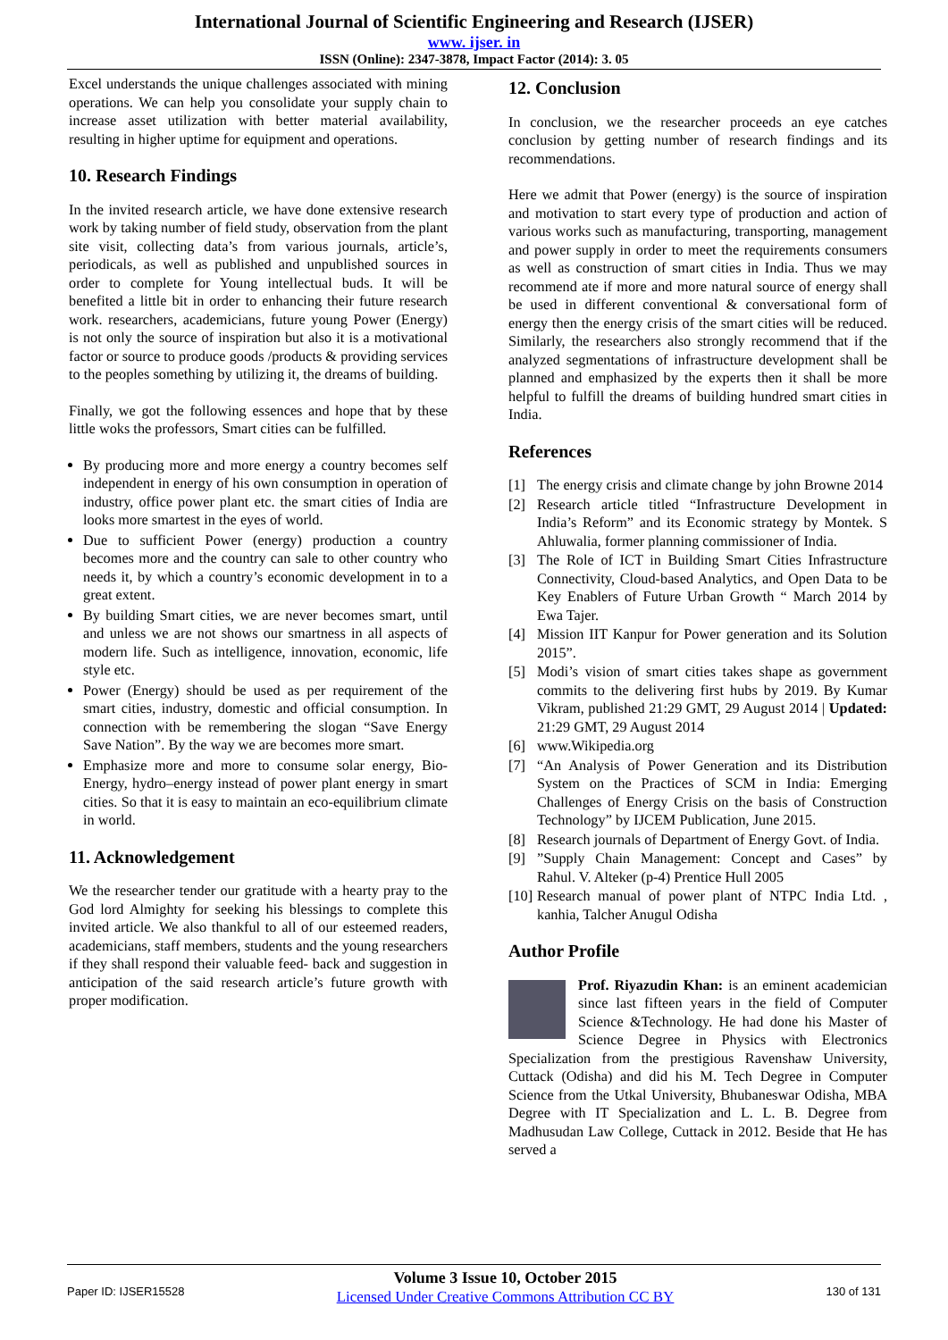International Journal of Scientific Engineering and Research (IJSER)
www. ijser. in
ISSN (Online): 2347-3878, Impact Factor (2014): 3. 05
Excel understands the unique challenges associated with mining operations. We can help you consolidate your supply chain to increase asset utilization with better material availability, resulting in higher uptime for equipment and operations.
10. Research Findings
In the invited research article, we have done extensive research work by taking number of field study, observation from the plant site visit, collecting data’s from various journals, article’s, periodicals, as well as published and unpublished sources in order to complete for Young intellectual buds. It will be benefited a little bit in order to enhancing their future research work. researchers, academicians, future young Power (Energy) is not only the source of inspiration but also it is a motivational factor or source to produce goods /products & providing services to the peoples something by utilizing it, the dreams of building.
Finally, we got the following essences and hope that by these little woks the professors, Smart cities can be fulfilled.
By producing more and more energy a country becomes self independent in energy of his own consumption in operation of industry, office power plant etc. the smart cities of India are looks more smartest in the eyes of world.
Due to sufficient Power (energy) production a country becomes more and the country can sale to other country who needs it, by which a country’s economic development in to a great extent.
By building Smart cities, we are never becomes smart, until and unless we are not shows our smartness in all aspects of modern life. Such as intelligence, innovation, economic, life style etc.
Power (Energy) should be used as per requirement of the smart cities, industry, domestic and official consumption. In connection with be remembering the slogan “Save Energy Save Nation”. By the way we are becomes more smart.
Emphasize more and more to consume solar energy, Bio-Energy, hydro–energy instead of power plant energy in smart cities. So that it is easy to maintain an eco-equilibrium climate in world.
11. Acknowledgement
We the researcher tender our gratitude with a hearty pray to the God lord Almighty for seeking his blessings to complete this invited article. We also thankful to all of our esteemed readers, academicians, staff members, students and the young researchers if they shall respond their valuable feed- back and suggestion in anticipation of the said research article’s future growth with proper modification.
12. Conclusion
In conclusion, we the researcher proceeds an eye catches conclusion by getting number of research findings and its recommendations.
Here we admit that Power (energy) is the source of inspiration and motivation to start every type of production and action of various works such as manufacturing, transporting, management and power supply in order to meet the requirements consumers as well as construction of smart cities in India. Thus we may recommend ate if more and more natural source of energy shall be used in different conventional & conversational form of energy then the energy crisis of the smart cities will be reduced. Similarly, the researchers also strongly recommend that if the analyzed segmentations of infrastructure development shall be planned and emphasized by the experts then it shall be more helpful to fulfill the dreams of building hundred smart cities in India.
References
[1] The energy crisis and climate change by john Browne 2014
[2] Research article titled “Infrastructure Development in India’s Reform” and its Economic strategy by Montek. S Ahluwalia, former planning commissioner of India.
[3] The Role of ICT in Building Smart Cities Infrastructure Connectivity, Cloud-based Analytics, and Open Data to be Key Enablers of Future Urban Growth “ March 2014 by Ewa Tajer.
[4] Mission IIT Kanpur for Power generation and its Solution 2015”.
[5] Modi’s vision of smart cities takes shape as government commits to the delivering first hubs by 2019. By Kumar Vikram, published 21:29 GMT, 29 August 2014 | Updated: 21:29 GMT, 29 August 2014
[6] www.Wikipedia.org
[7] “An Analysis of Power Generation and its Distribution System on the Practices of SCM in India: Emerging Challenges of Energy Crisis on the basis of Construction Technology” by IJCEM Publication, June 2015.
[8] Research journals of Department of Energy Govt. of India.
[9]”Supply Chain Management: Concept and Cases” by Rahul. V. Alteker (p-4) Prentice Hull 2005
[10] Research manual of power plant of NTPC India Ltd. , kanhia, Talcher Anugul Odisha
Author Profile
Prof. Riyazudin Khan: is an eminent academician since last fifteen years in the field of Computer Science &Technology. He had done his Master of Science Degree in Physics with Electronics Specialization from the prestigious Ravenshaw University, Cuttack (Odisha) and did his M. Tech Degree in Computer Science from the Utkal University, Bhubaneswar Odisha, MBA Degree with IT Specialization and L. L. B. Degree from Madhusudan Law College, Cuttack in 2012. Beside that He has served a
Paper ID: IJSER15528
Volume 3 Issue 10, October 2015
Licensed Under Creative Commons Attribution CC BY
130 of 131